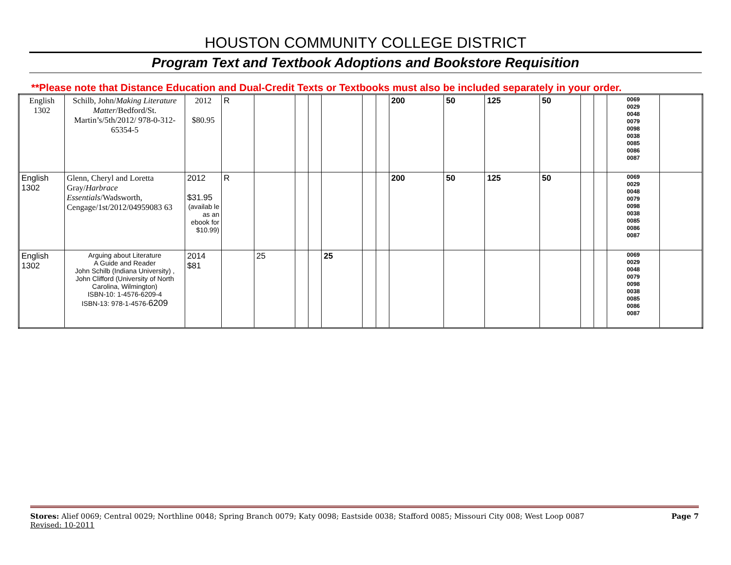HOUSTON COMMUNITY COLLEGE DISTRICT
Program Text and Textbook Adoptions and Bookstore Requisition
**Please note that Distance Education and Dual-Credit Texts or Textbooks must also be included separately in your order.
| English 1302 | Schilb, John/ Making Literature Matter /Bedford/St. Martin’s/5th/2012/ 978-0-312-65354-5 | 2012 $80.95 | R | | | | | | | 200 | 50 | 125 | 50 | | | 0069 0029 0048 0079 0098 0038 0085 0086 0087 | |
| English 1302 | Glenn, Cheryl and Loretta Gray/ Harbrace Essentials /Wadsworth, Cengage/1st/2012/04959083 63 | 2012 $31.95 (availab le as an ebook for $10.99) | R | | | | | | | 200 | 50 | 125 | 50 | | | 0069 0029 0048 0079 0098 0038 0085 0086 0087 | |
| English 1302 | Arguing about Literature A Guide and Reader John Schilb (Indiana University) , John Clifford (University of North Carolina, Wilmington) ISBN-10: 1-4576-6209-4 ISBN-13: 978-1-4576- 6209 | 2014 $81 | | 25 | | | 25 | | | | | | | | | 0069 0029 0048 0079 0098 0038 0085 0086 0087 | |
Stores: Alief 0069; Central 0029; Northline 0048; Spring Branch 0079; Katy 0098; Eastside 0038; Stafford 0085; Missouri City 008; West Loop 0087 Page 7
Revised: 10-2011